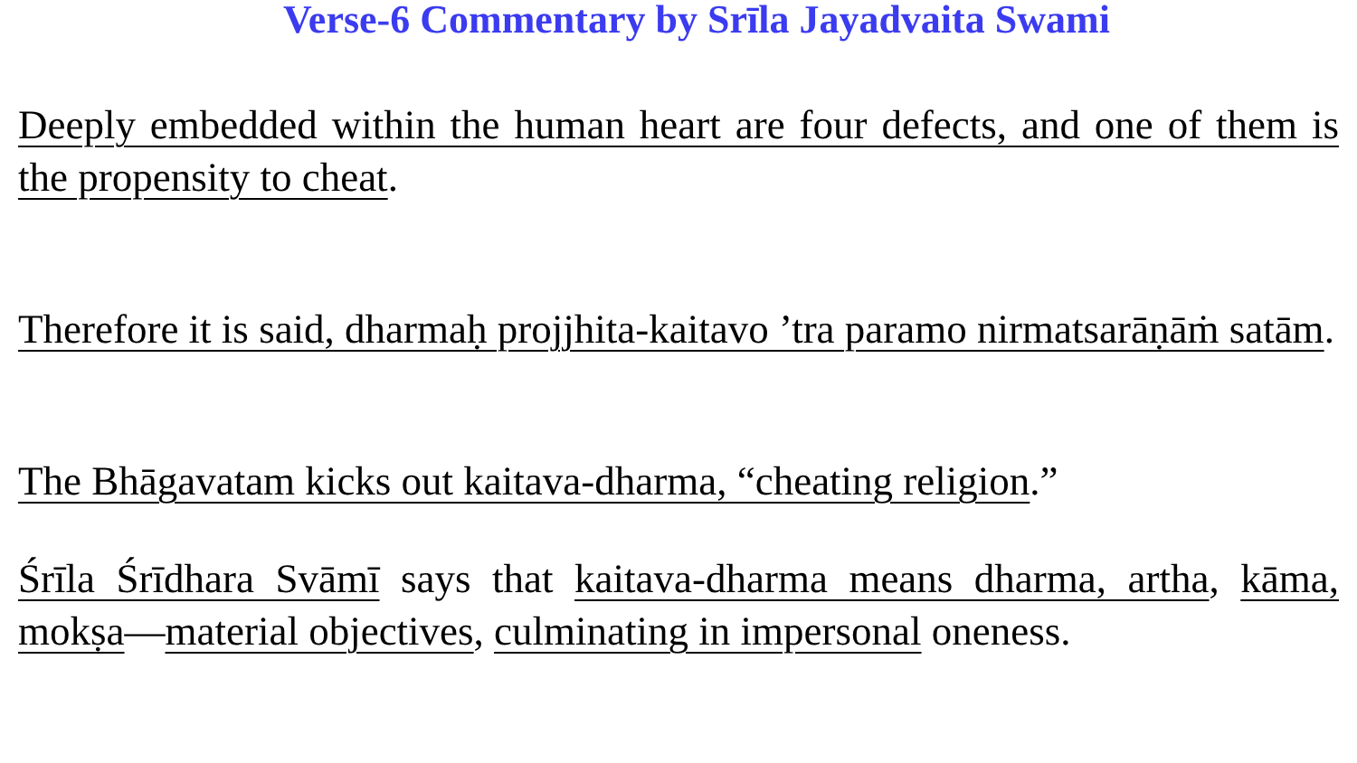Verse-6 Commentary by Srīla Jayadvaita Swami
Deeply embedded within the human heart are four defects, and one of them is the propensity to cheat.
Therefore it is said, dharmaḥ projjhita-kaitavo ’tra paramo nirmatsarāṇāṁ satām.
The Bhāgavatam kicks out kaitava-dharma, “cheating religion.”
Śrīla Śrīdhara Svāmī says that kaitava-dharma means dharma, artha, kāma, mokṣa—material objectives, culminating in impersonal oneness.